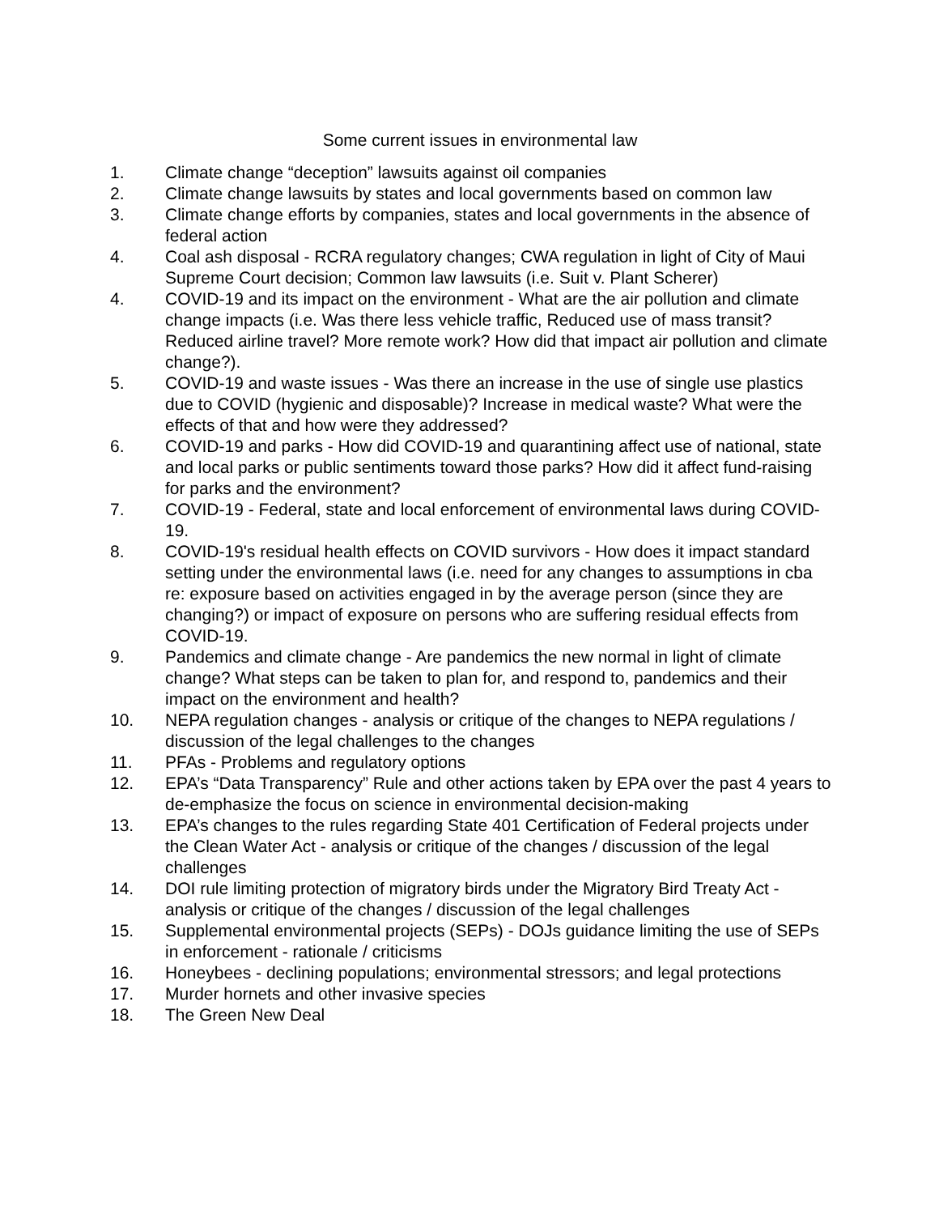Some current issues in environmental law
1. Climate change “deception” lawsuits against oil companies
2. Climate change lawsuits by states and local governments based on common law
3. Climate change efforts by companies, states and local governments in the absence of federal action
4. Coal ash disposal - RCRA regulatory changes; CWA regulation in light of City of Maui Supreme Court decision; Common law lawsuits (i.e. Suit v. Plant Scherer)
4. COVID-19 and its impact on the environment - What are the air pollution and climate change impacts (i.e. Was there less vehicle traffic, Reduced use of mass transit? Reduced airline travel? More remote work? How did that impact air pollution and climate change?).
5. COVID-19 and waste issues - Was there an increase in the use of single use plastics due to COVID (hygienic and disposable)? Increase in medical waste? What were the effects of that and how were they addressed?
6. COVID-19 and parks - How did COVID-19 and quarantining affect use of national, state and local parks or public sentiments toward those parks? How did it affect fund-raising for parks and the environment?
7. COVID-19 - Federal, state and local enforcement of environmental laws during COVID-19.
8. COVID-19's residual health effects on COVID survivors - How does it impact standard setting under the environmental laws (i.e. need for any changes to assumptions in cba re: exposure based on activities engaged in by the average person (since they are changing?) or impact of exposure on persons who are suffering residual effects from COVID-19.
9. Pandemics and climate change - Are pandemics the new normal in light of climate change? What steps can be taken to plan for, and respond to, pandemics and their impact on the environment and health?
10. NEPA regulation changes - analysis or critique of the changes to NEPA regulations / discussion of the legal challenges to the changes
11. PFAs - Problems and regulatory options
12. EPA’s “Data Transparency” Rule and other actions taken by EPA over the past 4 years to de-emphasize the focus on science in environmental decision-making
13. EPA’s changes to the rules regarding State 401 Certification of Federal projects under the Clean Water Act - analysis or critique of the changes / discussion of the legal challenges
14. DOI rule limiting protection of migratory birds under the Migratory Bird Treaty Act - analysis or critique of the changes / discussion of the legal challenges
15. Supplemental environmental projects (SEPs) - DOJs guidance limiting the use of SEPs in enforcement - rationale / criticisms
16. Honeybees - declining populations; environmental stressors; and legal protections
17. Murder hornets and other invasive species
18. The Green New Deal